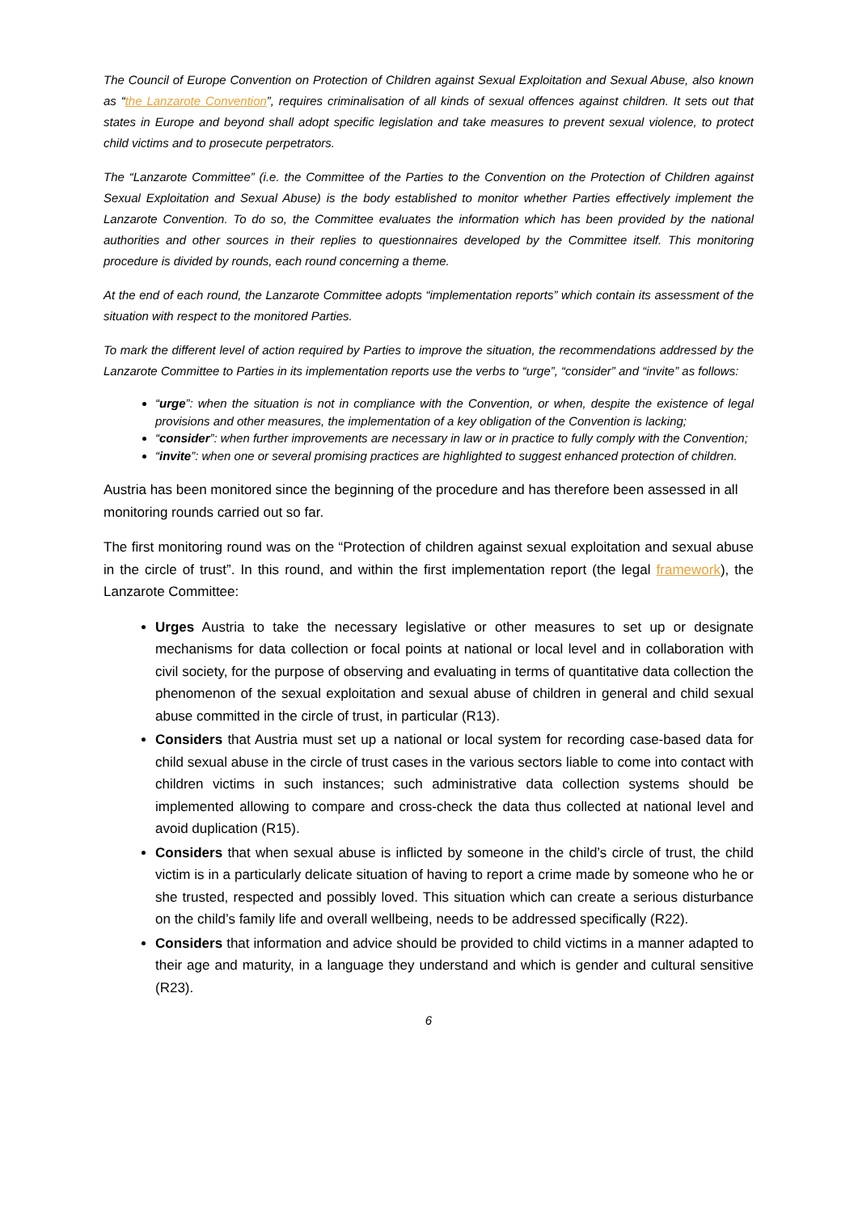The Council of Europe Convention on Protection of Children against Sexual Exploitation and Sexual Abuse, also known as “the Lanzarote Convention”, requires criminalisation of all kinds of sexual offences against children. It sets out that states in Europe and beyond shall adopt specific legislation and take measures to prevent sexual violence, to protect child victims and to prosecute perpetrators.
The “Lanzarote Committee” (i.e. the Committee of the Parties to the Convention on the Protection of Children against Sexual Exploitation and Sexual Abuse) is the body established to monitor whether Parties effectively implement the Lanzarote Convention. To do so, the Committee evaluates the information which has been provided by the national authorities and other sources in their replies to questionnaires developed by the Committee itself. This monitoring procedure is divided by rounds, each round concerning a theme.
At the end of each round, the Lanzarote Committee adopts “implementation reports” which contain its assessment of the situation with respect to the monitored Parties.
To mark the different level of action required by Parties to improve the situation, the recommendations addressed by the Lanzarote Committee to Parties in its implementation reports use the verbs to “urge”, “consider” and “invite” as follows:
“urge”: when the situation is not in compliance with the Convention, or when, despite the existence of legal provisions and other measures, the implementation of a key obligation of the Convention is lacking;
“consider”: when further improvements are necessary in law or in practice to fully comply with the Convention;
“invite”: when one or several promising practices are highlighted to suggest enhanced protection of children.
Austria has been monitored since the beginning of the procedure and has therefore been assessed in all monitoring rounds carried out so far.
The first monitoring round was on the “Protection of children against sexual exploitation and sexual abuse in the circle of trust”. In this round, and within the first implementation report (the legal framework), the Lanzarote Committee:
Urges Austria to take the necessary legislative or other measures to set up or designate mechanisms for data collection or focal points at national or local level and in collaboration with civil society, for the purpose of observing and evaluating in terms of quantitative data collection the phenomenon of the sexual exploitation and sexual abuse of children in general and child sexual abuse committed in the circle of trust, in particular (R13).
Considers that Austria must set up a national or local system for recording case-based data for child sexual abuse in the circle of trust cases in the various sectors liable to come into contact with children victims in such instances; such administrative data collection systems should be implemented allowing to compare and cross-check the data thus collected at national level and avoid duplication (R15).
Considers that when sexual abuse is inflicted by someone in the child’s circle of trust, the child victim is in a particularly delicate situation of having to report a crime made by someone who he or she trusted, respected and possibly loved. This situation which can create a serious disturbance on the child’s family life and overall wellbeing, needs to be addressed specifically (R22).
Considers that information and advice should be provided to child victims in a manner adapted to their age and maturity, in a language they understand and which is gender and cultural sensitive (R23).
6